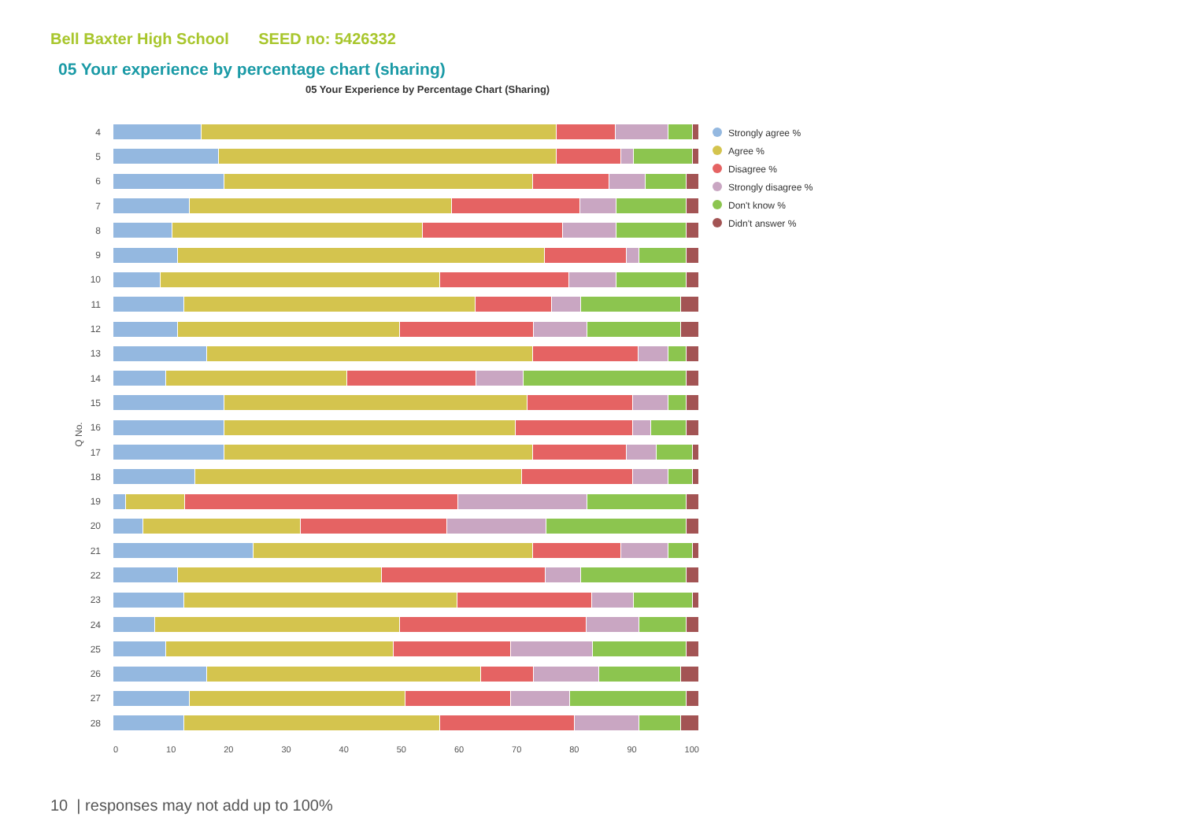Bell Baxter High School SEED no: 5426332
05 Your experience by percentage chart (sharing)
05 Your Experience by Percentage Chart (Sharing)
4
5
6
7
8
9
10
11
12
13
14
15
16
17
18
19
20
21
22
23
24
25
26
27
28
Q No.
0 10 20 30 40 50 60 70 80 90 100
Strongly agree %
Agree %
Disagree %
Strongly disagree %
Don't know %
Didn't answer %
10 | responses may not add up to 100%